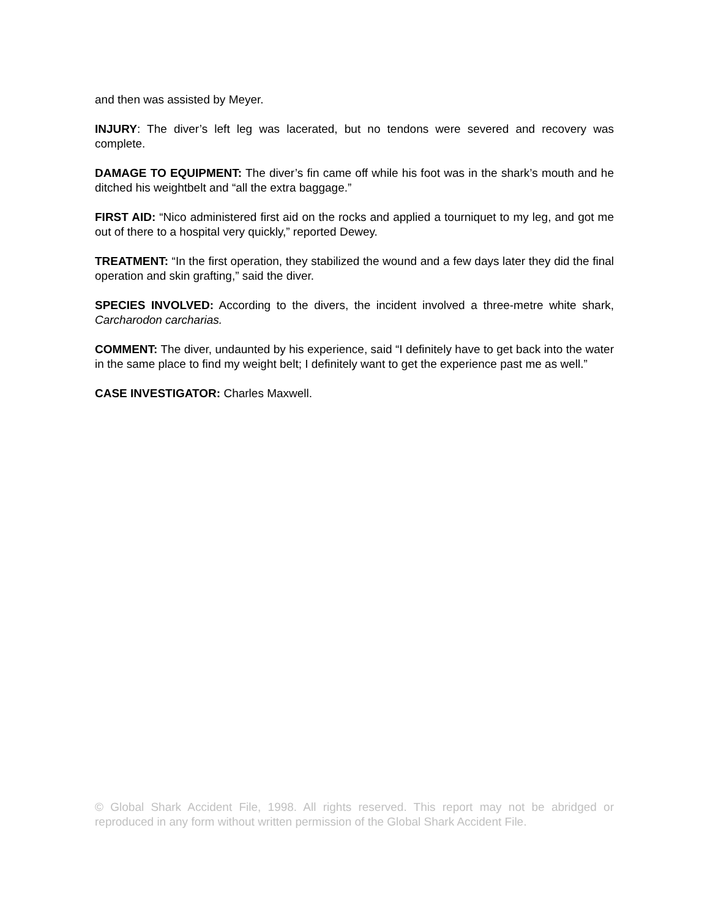and then was assisted by Meyer.
INJURY: The diver’s left leg was lacerated, but no tendons were severed and recovery was complete.
DAMAGE TO EQUIPMENT: The diver’s fin came off while his foot was in the shark’s mouth and he ditched his weightbelt and “all the extra baggage.”
FIRST AID: “Nico administered first aid on the rocks and applied a tourniquet to my leg, and got me out of there to a hospital very quickly,” reported Dewey.
TREATMENT: “In the first operation, they stabilized the wound and a few days later they did the final operation and skin grafting,” said the diver.
SPECIES INVOLVED: According to the divers, the incident involved a three-metre white shark, Carcharodon carcharias.
COMMENT: The diver, undaunted by his experience, said “I definitely have to get back into the water in the same place to find my weight belt; I definitely want to get the experience past me as well.”
CASE INVESTIGATOR: Charles Maxwell.
© Global Shark Accident File, 1998. All rights reserved. This report may not be abridged or reproduced in any form without written permission of the Global Shark Accident File.